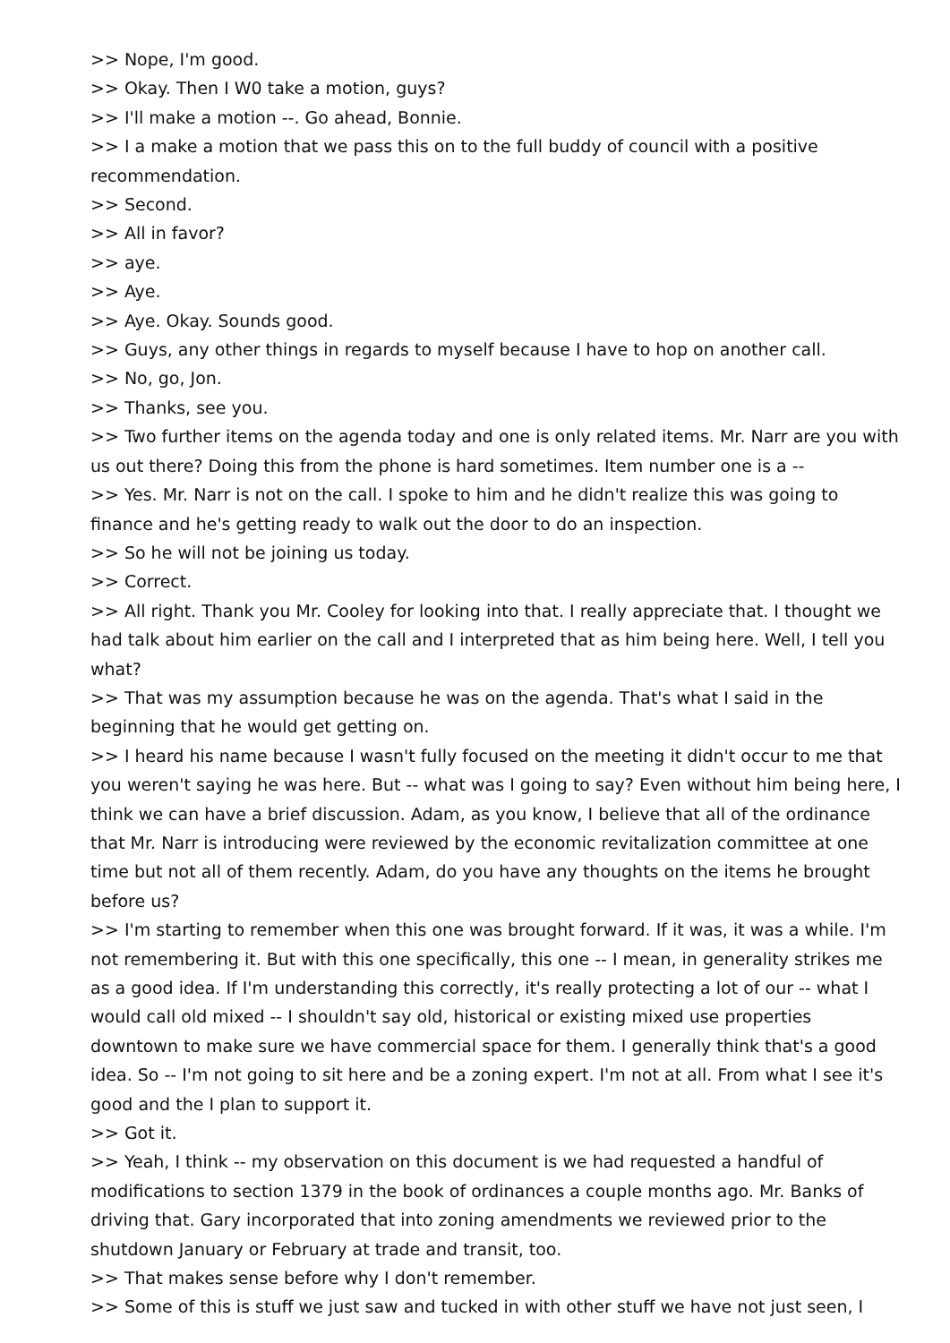>> Nope, I'm good.
>> Okay. Then I W0 take a motion, guys?
>> I'll make a motion --. Go ahead, Bonnie.
>> I a make a motion that we pass this on to the full buddy of council with a positive recommendation.
>> Second.
>> All in favor?
>> aye.
>> Aye.
>> Aye. Okay. Sounds good.
>> Guys, any other things in regards to myself because I have to hop on another call.
>> No, go, Jon.
>> Thanks, see you.
>> Two further items on the agenda today and one is only related items. Mr. Narr are you with us out there? Doing this from the phone is hard sometimes. Item number one is a --
>> Yes. Mr. Narr is not on the call. I spoke to him and he didn't realize this was going to finance and he's getting ready to walk out the door to do an inspection.
>> So he will not be joining us today.
>> Correct.
>> All right. Thank you Mr. Cooley for looking into that. I really appreciate that. I thought we had talk about him earlier on the call and I interpreted that as him being here. Well, I tell you what?
>> That was my assumption because he was on the agenda. That's what I said in the beginning that he would get getting on.
>> I heard his name because I wasn't fully focused on the meeting it didn't occur to me that you weren't saying he was here. But -- what was I going to say? Even without him being here, I think we can have a brief discussion. Adam, as you know, I believe that all of the ordinance that Mr. Narr is introducing were reviewed by the economic revitalization committee at one time but not all of them recently. Adam, do you have any thoughts on the items he brought before us?
>> I'm starting to remember when this one was brought forward. If it was, it was a while. I'm not remembering it. But with this one specifically, this one -- I mean, in generality strikes me as a good idea. If I'm understanding this correctly, it's really protecting a lot of our -- what I would call old mixed -- I shouldn't say old, historical or existing mixed use properties downtown to make sure we have commercial space for them. I generally think that's a good idea. So -- I'm not going to sit here and be a zoning expert. I'm not at all. From what I see it's good and the I plan to support it.
>> Got it.
>> Yeah, I think -- my observation on this document is we had requested a handful of modifications to section 1379 in the book of ordinances a couple months ago. Mr. Banks of driving that. Gary incorporated that into zoning amendments we reviewed prior to the shutdown January or February at trade and transit, too.
>> That makes sense before why I don't remember.
>> Some of this is stuff we just saw and tucked in with other stuff we have not just seen, I